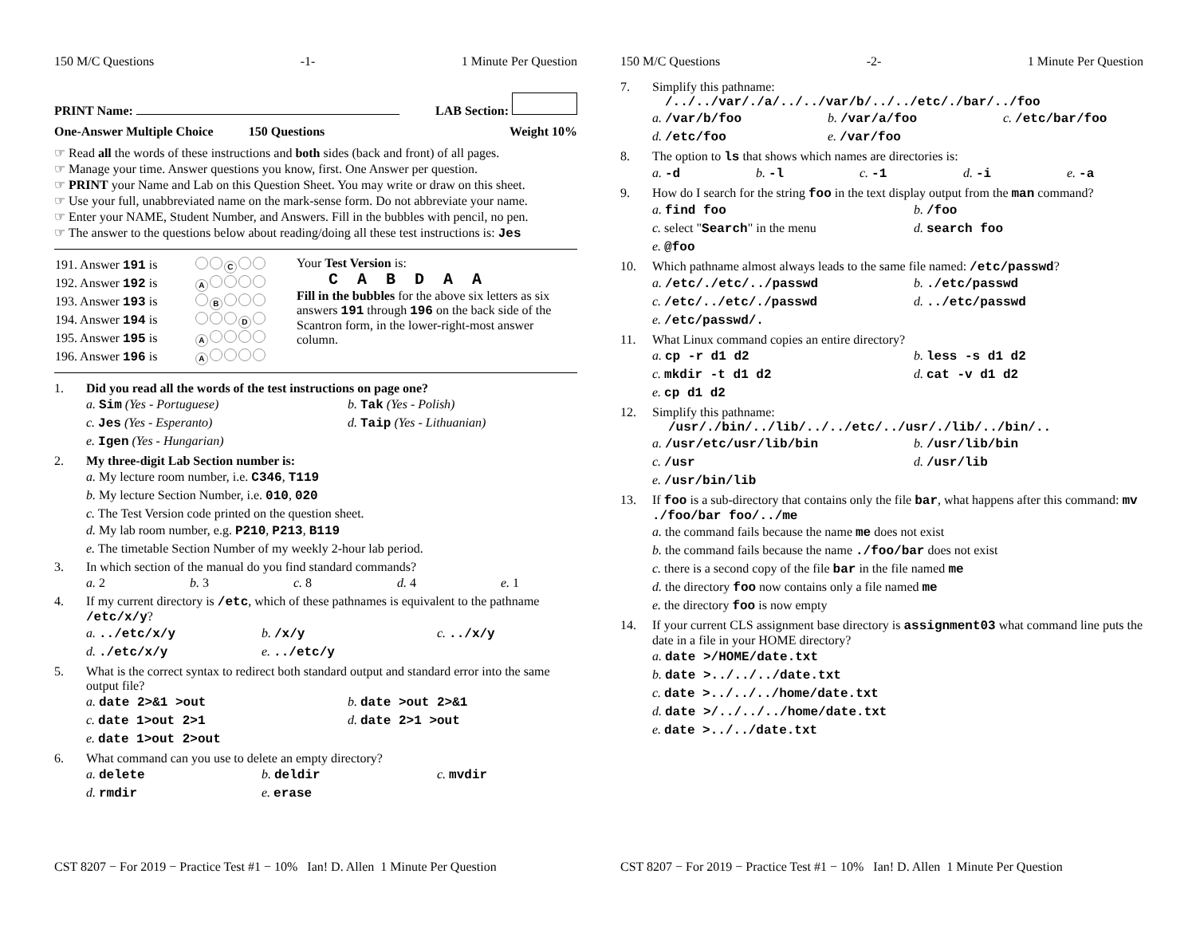150 M/C Questions -1- 1 Minute Per Question
PRINT Name: LAB Section:
One-Answer Multiple Choice 150 Questions Weight 10%
☞ Read all the words of these instructions and both sides (back and front) of all pages.
☞ Manage your time. Answer questions you know, first. One Answer per question.
☞ PRINT your Name and Lab on this Question Sheet. You may write or draw on this sheet.
☞ Use your full, unabbreviated name on the mark-sense form. Do not abbreviate your name.
☞ Enter your NAME, Student Number, and Answers. Fill in the bubbles with pencil, no pen.
☞ The answer to the questions below about reading/doing all these test instructions is: Jes
| 191. Answer 191 is | C |
| 192. Answer 192 is | A |
| 193. Answer 193 is | B |
| 194. Answer 194 is | D |
| 195. Answer 195 is | A |
| 196. Answer 196 is | A |
Your Test Version is:
C A B D A A
Fill in the bubbles for the above six letters as six answers 191 through 196 on the back side of the Scantron form, in the lower-right-most answer column.
1. Did you read all the words of the test instructions on page one?
a. Sim (Yes - Portuguese) b. Tak (Yes - Polish) c. Jes (Yes - Esperanto) d. Taip (Yes - Lithuanian) e. Igen (Yes - Hungarian)
2. My three-digit Lab Section number is:
a. My lecture room number, i.e. C346, T119
b. My lecture Section Number, i.e. 010, 020
c. The Test Version code printed on the question sheet.
d. My lab room number, e.g. P210, P213, B119
e. The timetable Section Number of my weekly 2-hour lab period.
3. In which section of the manual do you find standard commands?
a. 2 b. 3 c. 8 d. 4 e. 1
4. If my current directory is /etc, which of these pathnames is equivalent to the pathname /etc/x/y?
a. ../etc/x/y b. /x/y c. ../x/y d. ./etc/x/y e. ../etc/y
5. What is the correct syntax to redirect both standard output and standard error into the same output file?
a. date 2>&1 >out b. date >out 2>&1 c. date 1>out 2>1 d. date 2>1 >out e. date 1>out 2>out
6. What command can you use to delete an empty directory?
a. delete b. deldir c. mvdir d. rmdir e. erase
CST 8207 − For 2019 − Practice Test #1 − 10% Ian! D. Allen 1 Minute Per Question
150 M/C Questions -2- 1 Minute Per Question
7. Simplify this pathname:
/../../var/./a/../../var/b/../../etc/./bar/../foo
a. /var/b/foo b. /var/a/foo c. /etc/bar/foo d. /etc/foo e. /var/foo
8. The option to ls that shows which names are directories is:
a. -d b. -l c. -1 d. -i e. -a
9. How do I search for the string foo in the text display output from the man command?
a. find foo b. /foo c. select "Search" in the menu d. search foo e. @foo
10. Which pathname almost always leads to the same file named: /etc/passwd?
a. /etc/./etc/../passwd b. ./etc/passwd c. /etc/../etc/./passwd d. ../etc/passwd e. /etc/passwd/.
11. What Linux command copies an entire directory?
a. cp -r d1 d2 b. less -s d1 d2 c. mkdir -t d1 d2 d. cat -v d1 d2 e. cp d1 d2
12. Simplify this pathname:
/usr/./bin/../lib/../../etc/../usr/./lib/../bin/..
a. /usr/etc/usr/lib/bin b. /usr/lib/bin c. /usr d. /usr/lib e. /usr/bin/lib
13. If foo is a sub-directory that contains only the file bar, what happens after this command: mv ./foo/bar foo/../me
a. the command fails because the name me does not exist
b. the command fails because the name ./foo/bar does not exist
c. there is a second copy of the file bar in the file named me
d. the directory foo now contains only a file named me
e. the directory foo is now empty
14. If your current CLS assignment base directory is assignment03 what command line puts the date in a file in your HOME directory?
a. date >/HOME/date.txt
b. date >../../../date.txt
c. date >../../../home/date.txt
d. date >/../../../home/date.txt
e. date >../../date.txt
CST 8207 − For 2019 − Practice Test #1 − 10% Ian! D. Allen 1 Minute Per Question